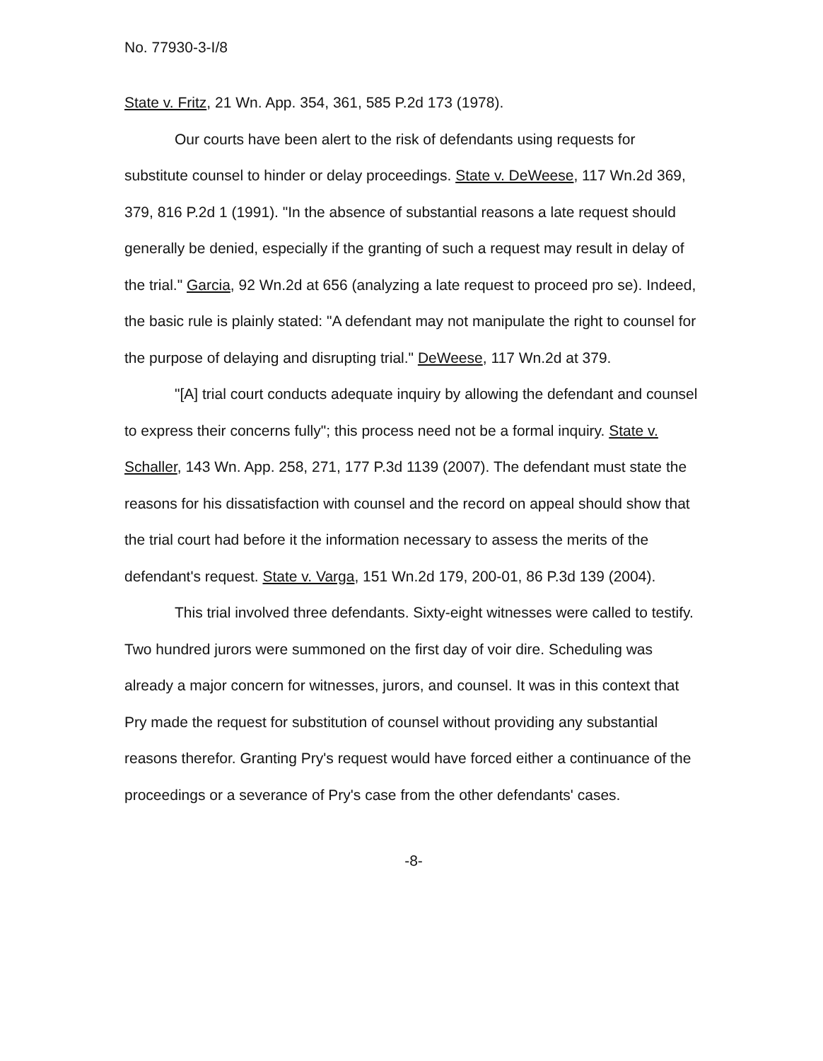No. 77930-3-I/8
State v. Fritz, 21 Wn. App. 354, 361, 585 P.2d 173 (1978).
Our courts have been alert to the risk of defendants using requests for substitute counsel to hinder or delay proceedings. State v. DeWeese, 117 Wn.2d 369, 379, 816 P.2d 1 (1991). "In the absence of substantial reasons a late request should generally be denied, especially if the granting of such a request may result in delay of the trial." Garcia, 92 Wn.2d at 656 (analyzing a late request to proceed pro se). Indeed, the basic rule is plainly stated: "A defendant may not manipulate the right to counsel for the purpose of delaying and disrupting trial." DeWeese, 117 Wn.2d at 379.
"[A] trial court conducts adequate inquiry by allowing the defendant and counsel to express their concerns fully"; this process need not be a formal inquiry. State v. Schaller, 143 Wn. App. 258, 271, 177 P.3d 1139 (2007). The defendant must state the reasons for his dissatisfaction with counsel and the record on appeal should show that the trial court had before it the information necessary to assess the merits of the defendant's request. State v. Varga, 151 Wn.2d 179, 200-01, 86 P.3d 139 (2004).
This trial involved three defendants. Sixty-eight witnesses were called to testify. Two hundred jurors were summoned on the first day of voir dire. Scheduling was already a major concern for witnesses, jurors, and counsel. It was in this context that Pry made the request for substitution of counsel without providing any substantial reasons therefor. Granting Pry's request would have forced either a continuance of the proceedings or a severance of Pry's case from the other defendants' cases.
-8-